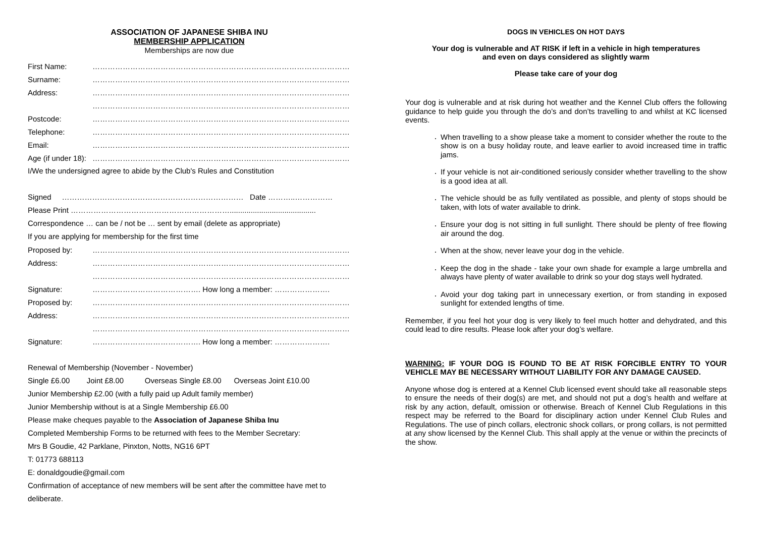ASSOCIATION OF JAPANESE SHIBA INU
MEMBERSHIP APPLICATION
Memberships are now due
First Name: ………………………………………………………………………………………………
Surname: ………………………………………………………………………………………………
Address: ………………………………………………………………………………………………
………………………………………………………………………………………………
Postcode: ………………………………………………………………………………………………
Telephone: ………………………………………………………………………………………………
Email: ………………………………………………………………………………………………
Age (if under 18): ………………………………………………………………………………………………
I/We the undersigned agree to abide by the Club's Rules and Constitution
Signed ……………………………………………………………… Date ………..……………
Please Print ……………………………………………………….........................................
Correspondence … can be / not be … sent by email (delete as appropriate)
If you are applying for membership for the first time
Proposed by: ………………………………………………………………………………………………
Address: ………………………………………………………………………………………………
………………………………………………………………………………………………
Signature: ……………………………………. How long a member: ………………….
Proposed by: ………………………………………………………………………………………………
Address: ………………………………………………………………………………………………
………………………………………………………………………………………………
Signature: ……………………………………. How long a member: ………………….
Renewal of Membership (November - November)
Single £6.00 Joint £8.00 Overseas Single £8.00 Overseas Joint £10.00
Junior Membership £2.00 (with a fully paid up Adult family member)
Junior Membership without is at a Single Membership £6.00
Please make cheques payable to the Association of Japanese Shiba Inu
Completed Membership Forms to be returned with fees to the Member Secretary:
Mrs B Goudie, 42 Parklane, Pinxton, Notts, NG16 6PT
T: 01773 688113
E: donaldgoudie@gmail.com
Confirmation of acceptance of new members will be sent after the committee have met to
deliberate.
DOGS IN VEHICLES ON HOT DAYS
Your dog is vulnerable and AT RISK if left in a vehicle in high temperatures
and even on days considered as slightly warm
Please take care of your dog
Your dog is vulnerable and at risk during hot weather and the Kennel Club offers the following guidance to help guide you through the do’s and don’ts travelling to and whilst at KC licensed events.
When travelling to a show please take a moment to consider whether the route to the show is on a busy holiday route, and leave earlier to avoid increased time in traffic jams.
If your vehicle is not air-conditioned seriously consider whether travelling to the show is a good idea at all.
The vehicle should be as fully ventilated as possible, and plenty of stops should be taken, with lots of water available to drink.
Ensure your dog is not sitting in full sunlight. There should be plenty of free flowing air around the dog.
When at the show, never leave your dog in the vehicle.
Keep the dog in the shade - take your own shade for example a large umbrella and always have plenty of water available to drink so your dog stays well hydrated.
Avoid your dog taking part in unnecessary exertion, or from standing in exposed sunlight for extended lengths of time.
Remember, if you feel hot your dog is very likely to feel much hotter and dehydrated, and this could lead to dire results. Please look after your dog’s welfare.
WARNING: IF YOUR DOG IS FOUND TO BE AT RISK FORCIBLE ENTRY TO YOUR VEHICLE MAY BE NECESSARY WITHOUT LIABILITY FOR ANY DAMAGE CAUSED.
Anyone whose dog is entered at a Kennel Club licensed event should take all reasonable steps to ensure the needs of their dog(s) are met, and should not put a dog’s health and welfare at risk by any action, default, omission or otherwise. Breach of Kennel Club Regulations in this respect may be referred to the Board for disciplinary action under Kennel Club Rules and Regulations. The use of pinch collars, electronic shock collars, or prong collars, is not permitted at any show licensed by the Kennel Club. This shall apply at the venue or within the precincts of the show.